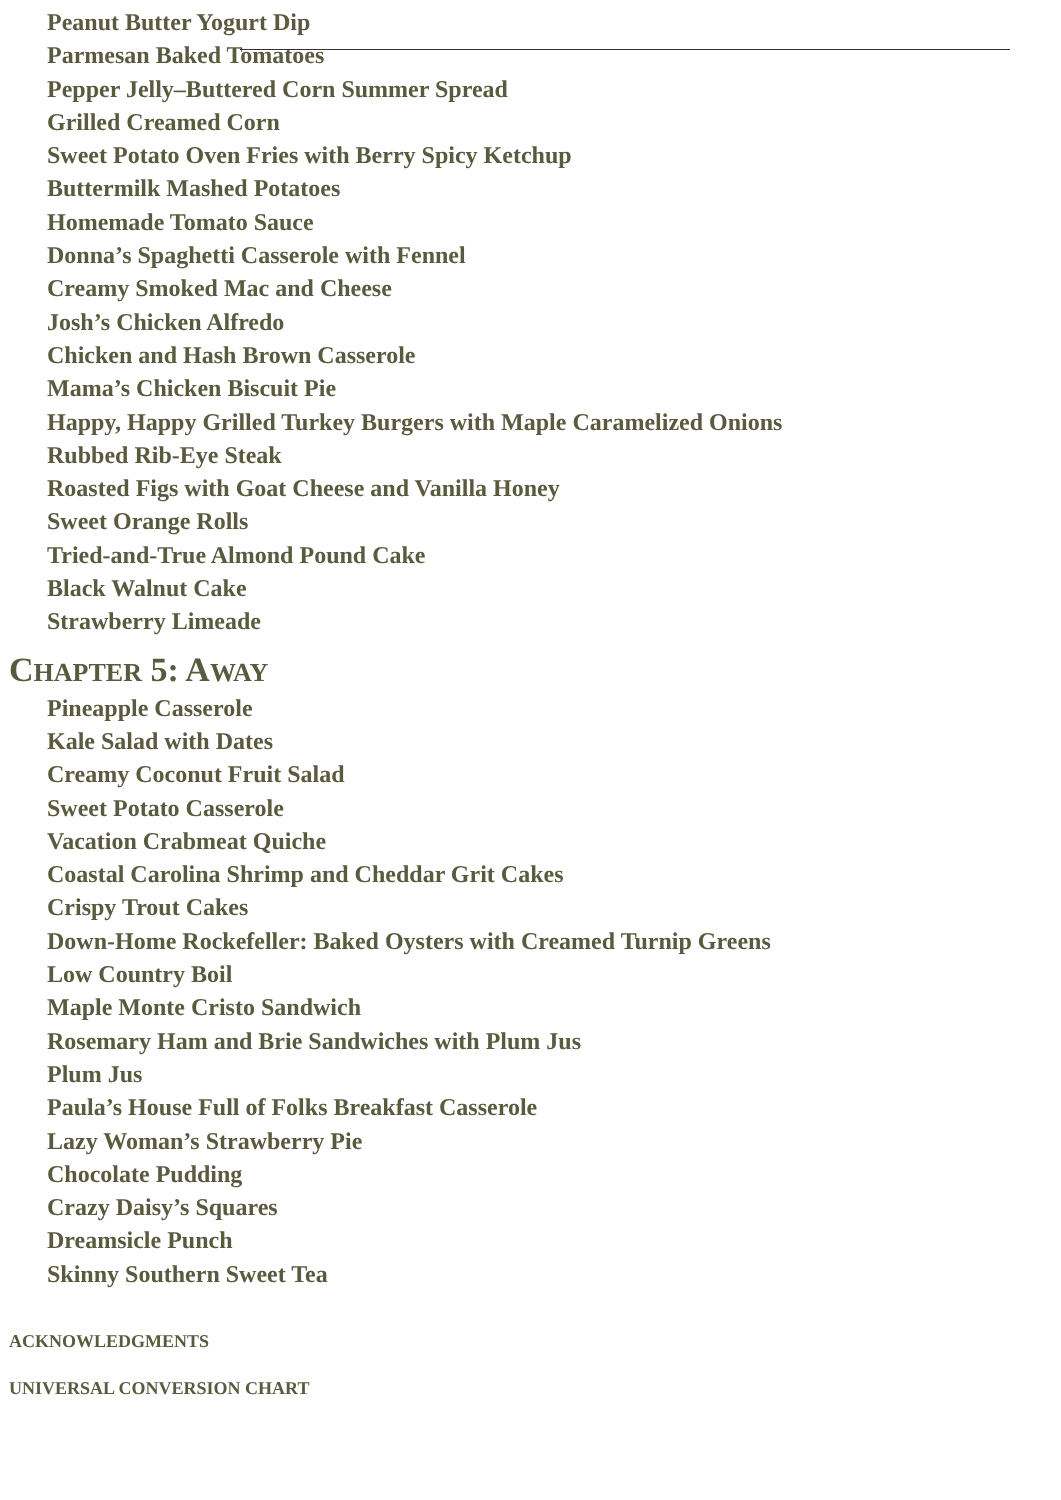Peanut Butter Yogurt Dip
Parmesan Baked Tomatoes
Pepper Jelly–Buttered Corn Summer Spread
Grilled Creamed Corn
Sweet Potato Oven Fries with Berry Spicy Ketchup
Buttermilk Mashed Potatoes
Homemade Tomato Sauce
Donna’s Spaghetti Casserole with Fennel
Creamy Smoked Mac and Cheese
Josh’s Chicken Alfredo
Chicken and Hash Brown Casserole
Mama’s Chicken Biscuit Pie
Happy, Happy Grilled Turkey Burgers with Maple Caramelized Onions
Rubbed Rib-Eye Steak
Roasted Figs with Goat Cheese and Vanilla Honey
Sweet Orange Rolls
Tried-and-True Almond Pound Cake
Black Walnut Cake
Strawberry Limeade
CHAPTER 5: AWAY
Pineapple Casserole
Kale Salad with Dates
Creamy Coconut Fruit Salad
Sweet Potato Casserole
Vacation Crabmeat Quiche
Coastal Carolina Shrimp and Cheddar Grit Cakes
Crispy Trout Cakes
Down-Home Rockefeller: Baked Oysters with Creamed Turnip Greens
Low Country Boil
Maple Monte Cristo Sandwich
Rosemary Ham and Brie Sandwiches with Plum Jus
Plum Jus
Paula’s House Full of Folks Breakfast Casserole
Lazy Woman’s Strawberry Pie
Chocolate Pudding
Crazy Daisy’s Squares
Dreamsicle Punch
Skinny Southern Sweet Tea
ACKNOWLEDGMENTS
UNIVERSAL CONVERSION CHART